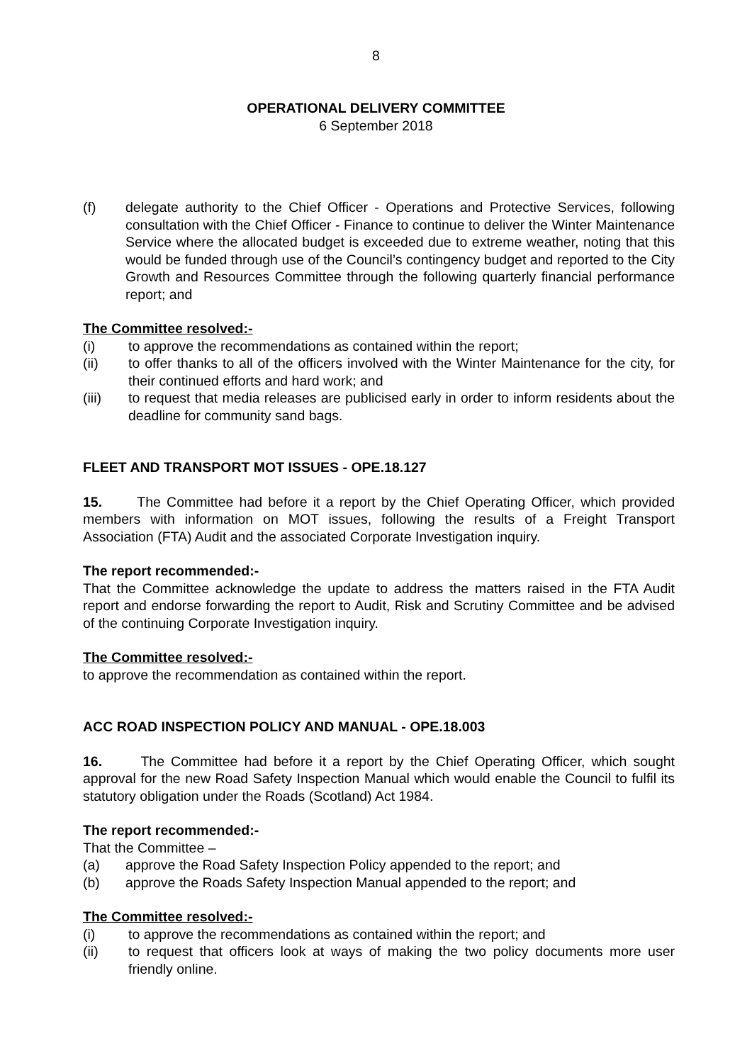8
OPERATIONAL DELIVERY COMMITTEE
6 September 2018
(f) delegate authority to the Chief Officer - Operations and Protective Services, following consultation with the Chief Officer - Finance to continue to deliver the Winter Maintenance Service where the allocated budget is exceeded due to extreme weather, noting that this would be funded through use of the Council’s contingency budget and reported to the City Growth and Resources Committee through the following quarterly financial performance report; and
The Committee resolved:-
(i) to approve the recommendations as contained within the report;
(ii) to offer thanks to all of the officers involved with the Winter Maintenance for the city, for their continued efforts and hard work; and
(iii) to request that media releases are publicised early in order to inform residents about the deadline for community sand bags.
FLEET AND TRANSPORT MOT ISSUES - OPE.18.127
15. The Committee had before it a report by the Chief Operating Officer, which provided members with information on MOT issues, following the results of a Freight Transport Association (FTA) Audit and the associated Corporate Investigation inquiry.
The report recommended:-
That the Committee acknowledge the update to address the matters raised in the FTA Audit report and endorse forwarding the report to Audit, Risk and Scrutiny Committee and be advised of the continuing Corporate Investigation inquiry.
The Committee resolved:-
to approve the recommendation as contained within the report.
ACC ROAD INSPECTION POLICY AND MANUAL - OPE.18.003
16. The Committee had before it a report by the Chief Operating Officer, which sought approval for the new Road Safety Inspection Manual which would enable the Council to fulfil its statutory obligation under the Roads (Scotland) Act 1984.
The report recommended:-
That the Committee –
(a) approve the Road Safety Inspection Policy appended to the report; and
(b) approve the Roads Safety Inspection Manual appended to the report; and
The Committee resolved:-
(i) to approve the recommendations as contained within the report; and
(ii) to request that officers look at ways of making the two policy documents more user friendly online.